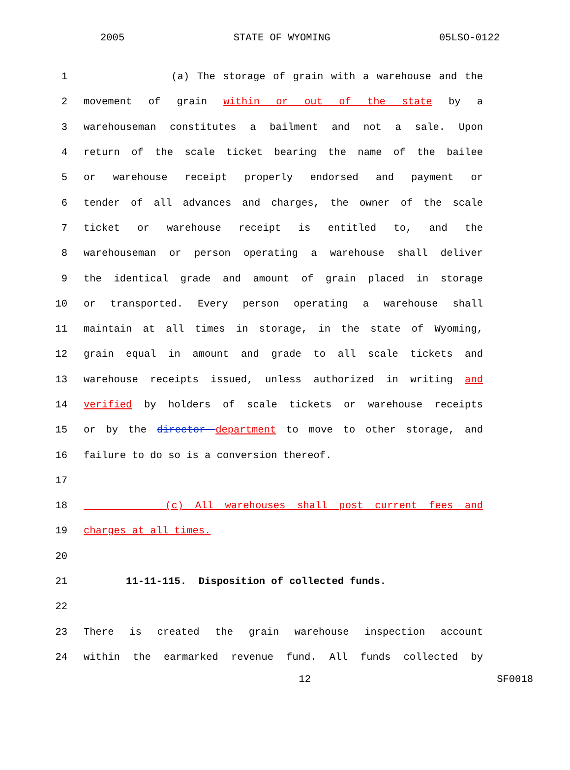2005 STATE OF WYOMING 05LSO-0122
1 (a) The storage of grain with a warehouse and the
2 movement of grain within or out of the state by a
3 warehouseman constitutes a bailment and not a sale. Upon
4 return of the scale ticket bearing the name of the bailee
5 or warehouse receipt properly endorsed and payment or
6 tender of all advances and charges, the owner of the scale
7 ticket or warehouse receipt is entitled to, and the
8 warehouseman or person operating a warehouse shall deliver
9 the identical grade and amount of grain placed in storage
10 or transported. Every person operating a warehouse shall
11 maintain at all times in storage, in the state of Wyoming,
12 grain equal in amount and grade to all scale tickets and
13 warehouse receipts issued, unless authorized in writing and
14 verified by holders of scale tickets or warehouse receipts
15 or by the director department to move to other storage, and
16 failure to do so is a conversion thereof.
17
18 (c) All warehouses shall post current fees and
19 charges at all times.
20
21 11-11-115. Disposition of collected funds.
22
23 There is created the grain warehouse inspection account
24 within the earmarked revenue fund. All funds collected by
12 SF0018